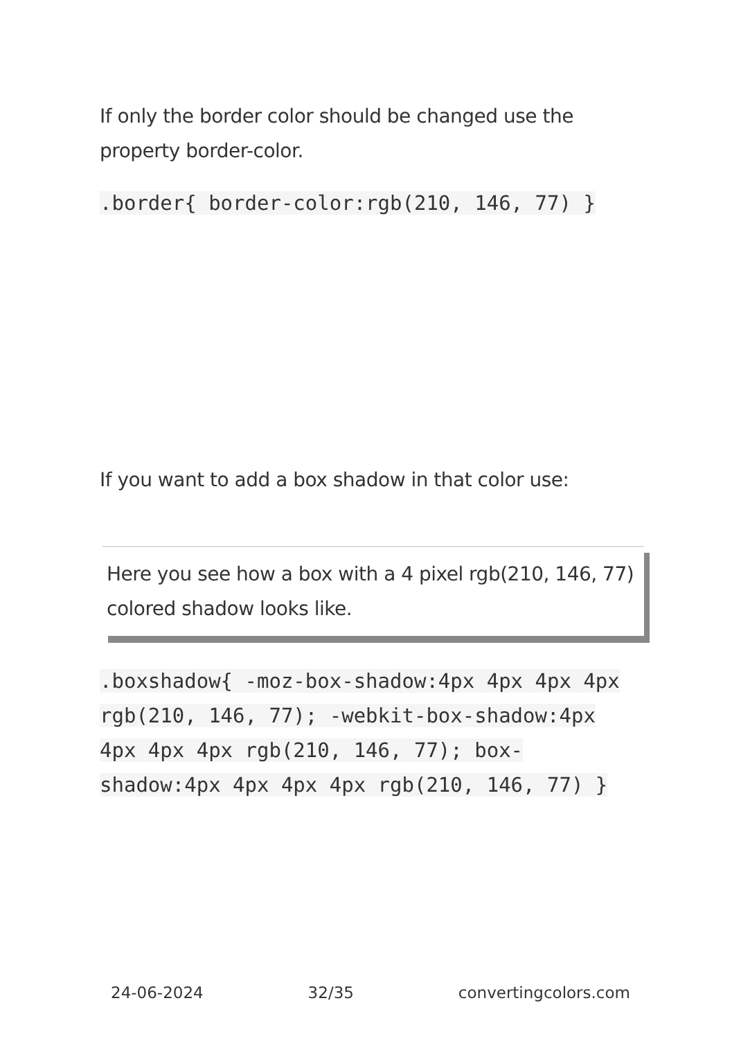If only the border color should be changed use the property border-color.
.border{ border-color:rgb(210, 146, 77) }
If you want to add a box shadow in that color use:
Here you see how a box with a 4 pixel rgb(210, 146, 77) colored shadow looks like.
.boxshadow{ -moz-box-shadow:4px 4px 4px 4px rgb(210, 146, 77); -webkit-box-shadow:4px 4px 4px 4px rgb(210, 146, 77); box-shadow:4px 4px 4px 4px rgb(210, 146, 77) }
24-06-2024 32/35 convertingcolors.com